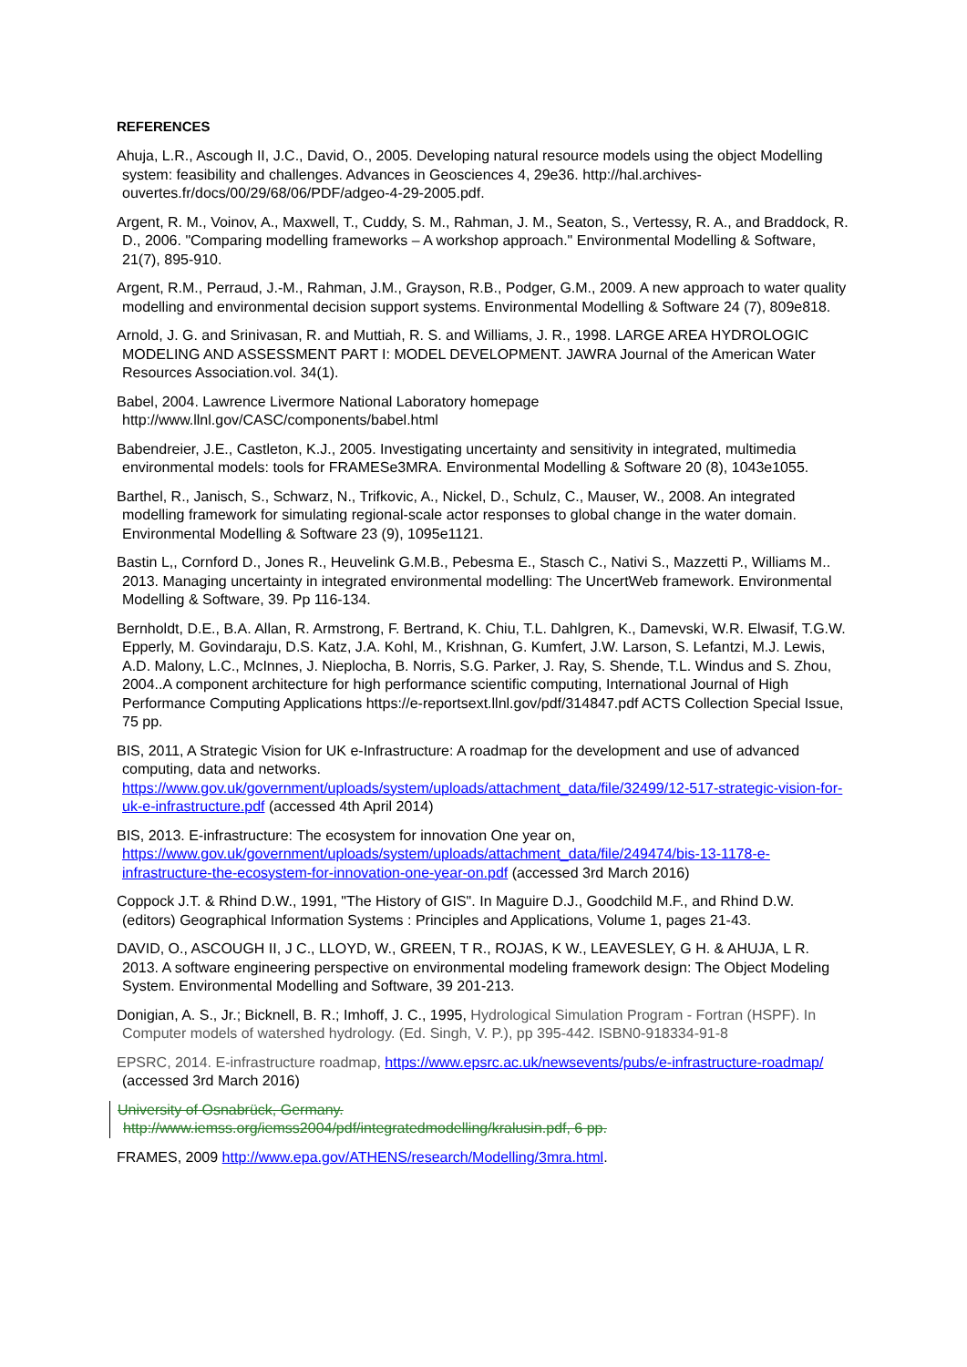REFERENCES
Ahuja, L.R., Ascough II, J.C., David, O., 2005. Developing natural resource models using the object Modelling system: feasibility and challenges. Advances in Geosciences 4, 29e36. http://hal.archives-ouvertes.fr/docs/00/29/68/06/PDF/adgeo-4-29-2005.pdf.
Argent, R. M., Voinov, A., Maxwell, T., Cuddy, S. M., Rahman, J. M., Seaton, S., Vertessy, R. A., and Braddock, R. D., 2006. "Comparing modelling frameworks – A workshop approach." Environmental Modelling & Software, 21(7), 895-910.
Argent, R.M., Perraud, J.-M., Rahman, J.M., Grayson, R.B., Podger, G.M., 2009. A new approach to water quality modelling and environmental decision support systems. Environmental Modelling & Software 24 (7), 809e818.
Arnold, J. G. and Srinivasan, R. and Muttiah, R. S. and Williams, J. R., 1998. LARGE AREA HYDROLOGIC MODELING AND ASSESSMENT PART I: MODEL DEVELOPMENT. JAWRA Journal of the American Water Resources Association.vol. 34(1).
Babel, 2004. Lawrence Livermore National Laboratory homepage
http://www.llnl.gov/CASC/components/babel.html
Babendreier, J.E., Castleton, K.J., 2005. Investigating uncertainty and sensitivity in integrated, multimedia environmental models: tools for FRAMESe3MRA. Environmental Modelling & Software 20 (8), 1043e1055.
Barthel, R., Janisch, S., Schwarz, N., Trifkovic, A., Nickel, D., Schulz, C., Mauser, W., 2008. An integrated modelling framework for simulating regional-scale actor responses to global change in the water domain. Environmental Modelling & Software 23 (9), 1095e1121.
Bastin L,, Cornford D., Jones R., Heuvelink G.M.B., Pebesma E., Stasch C., Nativi S., Mazzetti P., Williams M.. 2013. Managing uncertainty in integrated environmental modelling: The UncertWeb framework. Environmental Modelling & Software, 39. Pp 116-134.
Bernholdt, D.E., B.A. Allan, R. Armstrong, F. Bertrand, K. Chiu, T.L. Dahlgren, K., Damevski, W.R. Elwasif, T.G.W. Epperly, M. Govindaraju, D.S. Katz, J.A. Kohl, M., Krishnan, G. Kumfert, J.W. Larson, S. Lefantzi, M.J. Lewis, A.D. Malony, L.C., McInnes, J. Nieplocha, B. Norris, S.G. Parker, J. Ray, S. Shende, T.L. Windus and S. Zhou, 2004..A component architecture for high performance scientific computing, International Journal of High Performance Computing Applications https://e-reportsext.llnl.gov/pdf/314847.pdf ACTS Collection Special Issue, 75 pp.
BIS, 2011, A Strategic Vision for UK e-Infrastructure: A roadmap for the development and use of advanced computing, data and networks.
https://www.gov.uk/government/uploads/system/uploads/attachment_data/file/32499/12-517-strategic-vision-for-uk-e-infrastructure.pdf (accessed 4th April 2014)
BIS, 2013. E-infrastructure: The ecosystem for innovation One year on,
https://www.gov.uk/government/uploads/system/uploads/attachment_data/file/249474/bis-13-1178-e-infrastructure-the-ecosystem-for-innovation-one-year-on.pdf (accessed 3rd March 2016)
Coppock J.T. & Rhind D.W., 1991, "The History of GIS". In Maguire D.J., Goodchild M.F., and Rhind D.W. (editors) Geographical Information Systems : Principles and Applications, Volume 1, pages 21-43.
DAVID, O., ASCOUGH II, J C., LLOYD, W., GREEN, T R., ROJAS, K W., LEAVESLEY, G H. & AHUJA, L R. 2013. A software engineering perspective on environmental modeling framework design: The Object Modeling System. Environmental Modelling and Software, 39 201-213.
Donigian, A. S., Jr.; Bicknell, B. R.; Imhoff, J. C., 1995, Hydrological Simulation Program - Fortran (HSPF). In Computer models of watershed hydrology. (Ed. Singh, V. P.), pp 395-442. ISBN0-918334-91-8
EPSRC, 2014. E-infrastructure roadmap, https://www.epsrc.ac.uk/newsevents/pubs/e-infrastructure-roadmap/ (accessed 3rd March 2016)
University of Osnabrück, Germany.
http://www.iemss.org/iemss2004/pdf/integratedmodelling/kralusin.pdf, 6 pp.
FRAMES, 2009 http://www.epa.gov/ATHENS/research/Modelling/3mra.html.